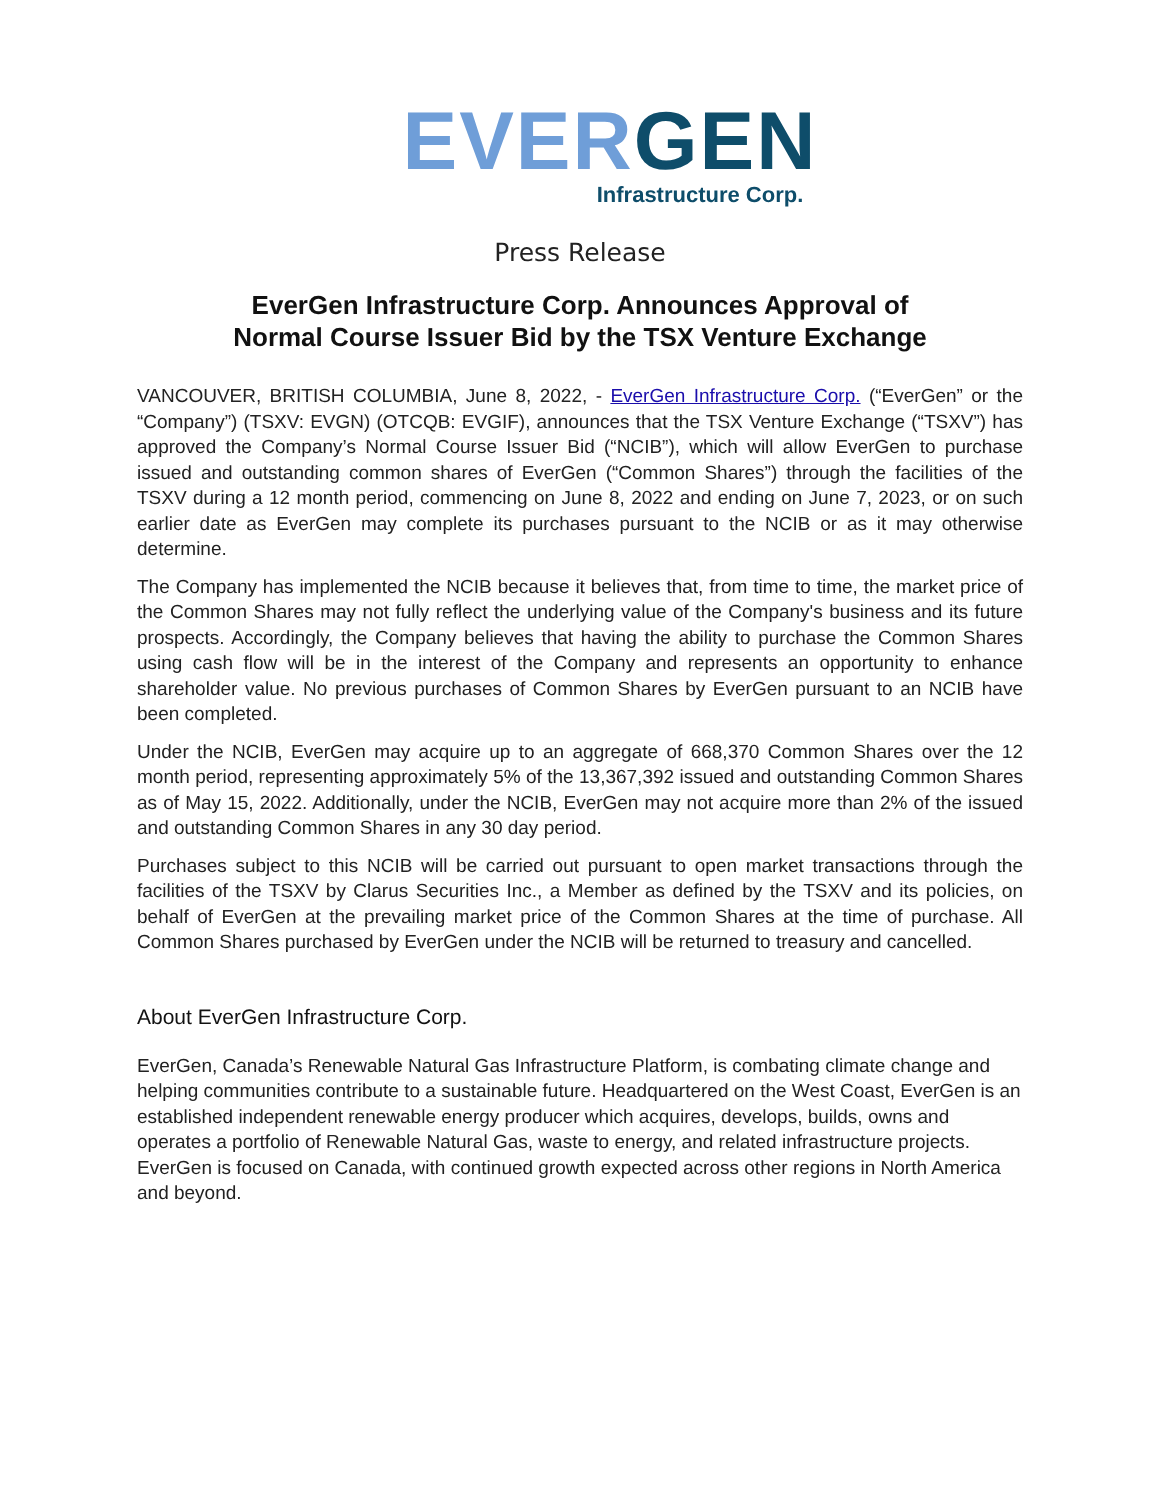EVER GEN
Infrastructure Corp.
Press Release
EverGen Infrastructure Corp. Announces Approval of
Normal Course Issuer Bid by the TSX Venture Exchange
VANCOUVER, BRITISH COLUMBIA, June 8, 2022, - EverGen Infrastructure Corp. (“EverGen” or the “Company”) (TSXV: EVGN) (OTCQB: EVGIF), announces that the TSX Venture Exchange (“TSXV”) has approved the Company’s Normal Course Issuer Bid (“NCIB”), which will allow EverGen to purchase issued and outstanding common shares of EverGen (“Common Shares”) through the facilities of the TSXV during a 12 month period, commencing on June 8, 2022 and ending on June 7, 2023, or on such earlier date as EverGen may complete its purchases pursuant to the NCIB or as it may otherwise determine.
The Company has implemented the NCIB because it believes that, from time to time, the market price of the Common Shares may not fully reflect the underlying value of the Company's business and its future prospects. Accordingly, the Company believes that having the ability to purchase the Common Shares using cash flow will be in the interest of the Company and represents an opportunity to enhance shareholder value. No previous purchases of Common Shares by EverGen pursuant to an NCIB have been completed.
Under the NCIB, EverGen may acquire up to an aggregate of 668,370 Common Shares over the 12 month period, representing approximately 5% of the 13,367,392 issued and outstanding Common Shares as of May 15, 2022. Additionally, under the NCIB, EverGen may not acquire more than 2% of the issued and outstanding Common Shares in any 30 day period.
Purchases subject to this NCIB will be carried out pursuant to open market transactions through the facilities of the TSXV by Clarus Securities Inc., a Member as defined by the TSXV and its policies, on behalf of EverGen at the prevailing market price of the Common Shares at the time of purchase. All Common Shares purchased by EverGen under the NCIB will be returned to treasury and cancelled.
About EverGen Infrastructure Corp.
EverGen, Canada’s Renewable Natural Gas Infrastructure Platform, is combating climate change and helping communities contribute to a sustainable future. Headquartered on the West Coast, EverGen is an established independent renewable energy producer which acquires, develops, builds, owns and operates a portfolio of Renewable Natural Gas, waste to energy, and related infrastructure projects. EverGen is focused on Canada, with continued growth expected across other regions in North America and beyond.